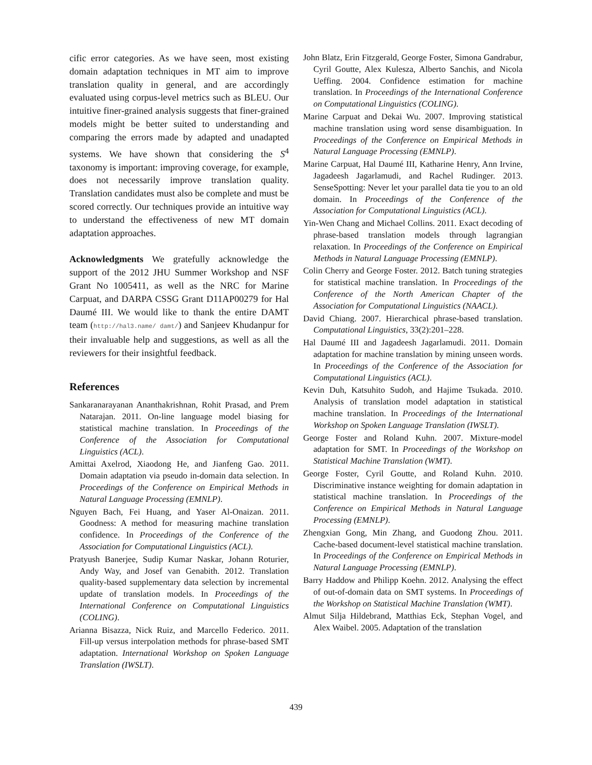cific error categories. As we have seen, most existing domain adaptation techniques in MT aim to improve translation quality in general, and are accordingly evaluated using corpus-level metrics such as BLEU. Our intuitive finer-grained analysis suggests that finer-grained models might be better suited to understanding and comparing the errors made by adapted and unadapted systems. We have shown that considering the S<sup>4</sup> taxonomy is important: improving coverage, for example, does not necessarily improve translation quality. Translation candidates must also be complete and must be scored correctly. Our techniques provide an intuitive way to understand the effectiveness of new MT domain adaptation approaches.
Acknowledgments We gratefully acknowledge the support of the 2012 JHU Summer Workshop and NSF Grant No 1005411, as well as the NRC for Marine Carpuat, and DARPA CSSG Grant D11AP00279 for Hal Daumé III. We would like to thank the entire DAMT team (http://hal3.name/ damt/) and Sanjeev Khudanpur for their invaluable help and suggestions, as well as all the reviewers for their insightful feedback.
References
Sankaranarayanan Ananthakrishnan, Rohit Prasad, and Prem Natarajan. 2011. On-line language model biasing for statistical machine translation. In Proceedings of the Conference of the Association for Computational Linguistics (ACL).
Amittai Axelrod, Xiaodong He, and Jianfeng Gao. 2011. Domain adaptation via pseudo in-domain data selection. In Proceedings of the Conference on Empirical Methods in Natural Language Processing (EMNLP).
Nguyen Bach, Fei Huang, and Yaser Al-Onaizan. 2011. Goodness: A method for measuring machine translation confidence. In Proceedings of the Conference of the Association for Computational Linguistics (ACL).
Pratyush Banerjee, Sudip Kumar Naskar, Johann Roturier, Andy Way, and Josef van Genabith. 2012. Translation quality-based supplementary data selection by incremental update of translation models. In Proceedings of the International Conference on Computational Linguistics (COLING).
Arianna Bisazza, Nick Ruiz, and Marcello Federico. 2011. Fill-up versus interpolation methods for phrase-based SMT adaptation. International Workshop on Spoken Language Translation (IWSLT).
John Blatz, Erin Fitzgerald, George Foster, Simona Gandrabur, Cyril Goutte, Alex Kulesza, Alberto Sanchis, and Nicola Ueffing. 2004. Confidence estimation for machine translation. In Proceedings of the International Conference on Computational Linguistics (COLING).
Marine Carpuat and Dekai Wu. 2007. Improving statistical machine translation using word sense disambiguation. In Proceedings of the Conference on Empirical Methods in Natural Language Processing (EMNLP).
Marine Carpuat, Hal Daumé III, Katharine Henry, Ann Irvine, Jagadeesh Jagarlamudi, and Rachel Rudinger. 2013. SenseSpotting: Never let your parallel data tie you to an old domain. In Proceedings of the Conference of the Association for Computational Linguistics (ACL).
Yin-Wen Chang and Michael Collins. 2011. Exact decoding of phrase-based translation models through lagrangian relaxation. In Proceedings of the Conference on Empirical Methods in Natural Language Processing (EMNLP).
Colin Cherry and George Foster. 2012. Batch tuning strategies for statistical machine translation. In Proceedings of the Conference of the North American Chapter of the Association for Computational Linguistics (NAACL).
David Chiang. 2007. Hierarchical phrase-based translation. Computational Linguistics, 33(2):201–228.
Hal Daumé III and Jagadeesh Jagarlamudi. 2011. Domain adaptation for machine translation by mining unseen words. In Proceedings of the Conference of the Association for Computational Linguistics (ACL).
Kevin Duh, Katsuhito Sudoh, and Hajime Tsukada. 2010. Analysis of translation model adaptation in statistical machine translation. In Proceedings of the International Workshop on Spoken Language Translation (IWSLT).
George Foster and Roland Kuhn. 2007. Mixture-model adaptation for SMT. In Proceedings of the Workshop on Statistical Machine Translation (WMT).
George Foster, Cyril Goutte, and Roland Kuhn. 2010. Discriminative instance weighting for domain adaptation in statistical machine translation. In Proceedings of the Conference on Empirical Methods in Natural Language Processing (EMNLP).
Zhengxian Gong, Min Zhang, and Guodong Zhou. 2011. Cache-based document-level statistical machine translation. In Proceedings of the Conference on Empirical Methods in Natural Language Processing (EMNLP).
Barry Haddow and Philipp Koehn. 2012. Analysing the effect of out-of-domain data on SMT systems. In Proceedings of the Workshop on Statistical Machine Translation (WMT).
Almut Silja Hildebrand, Matthias Eck, Stephan Vogel, and Alex Waibel. 2005. Adaptation of the translation
439